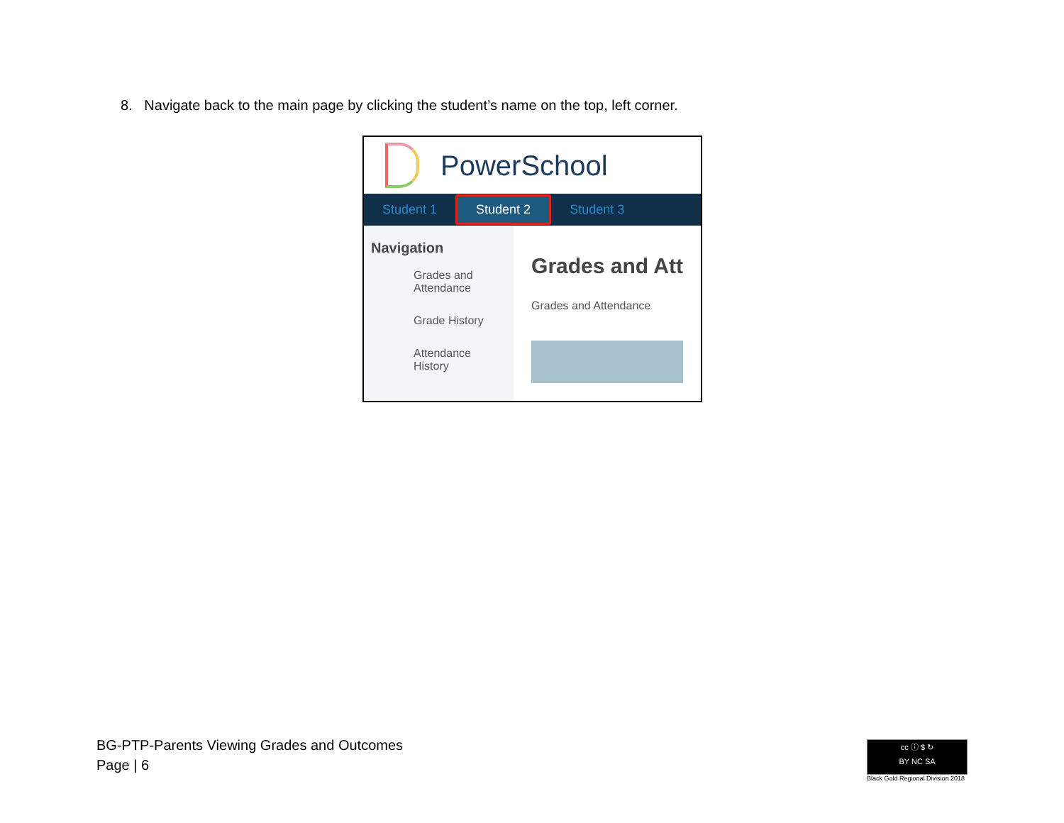8. Navigate back to the main page by clicking the student’s name on the top, left corner.
PowerSchool
Student 1 Student 2 Student 3
Navigation
Grades and Attendance
Grade History
Attendance History
Grades and Att
Grades and Attendance
BG-PTP-Parents Viewing Grades and Outcomes
Page | 6
cc ⓘ $ ↻
BY NC SA
Black Gold Regional Division 2018